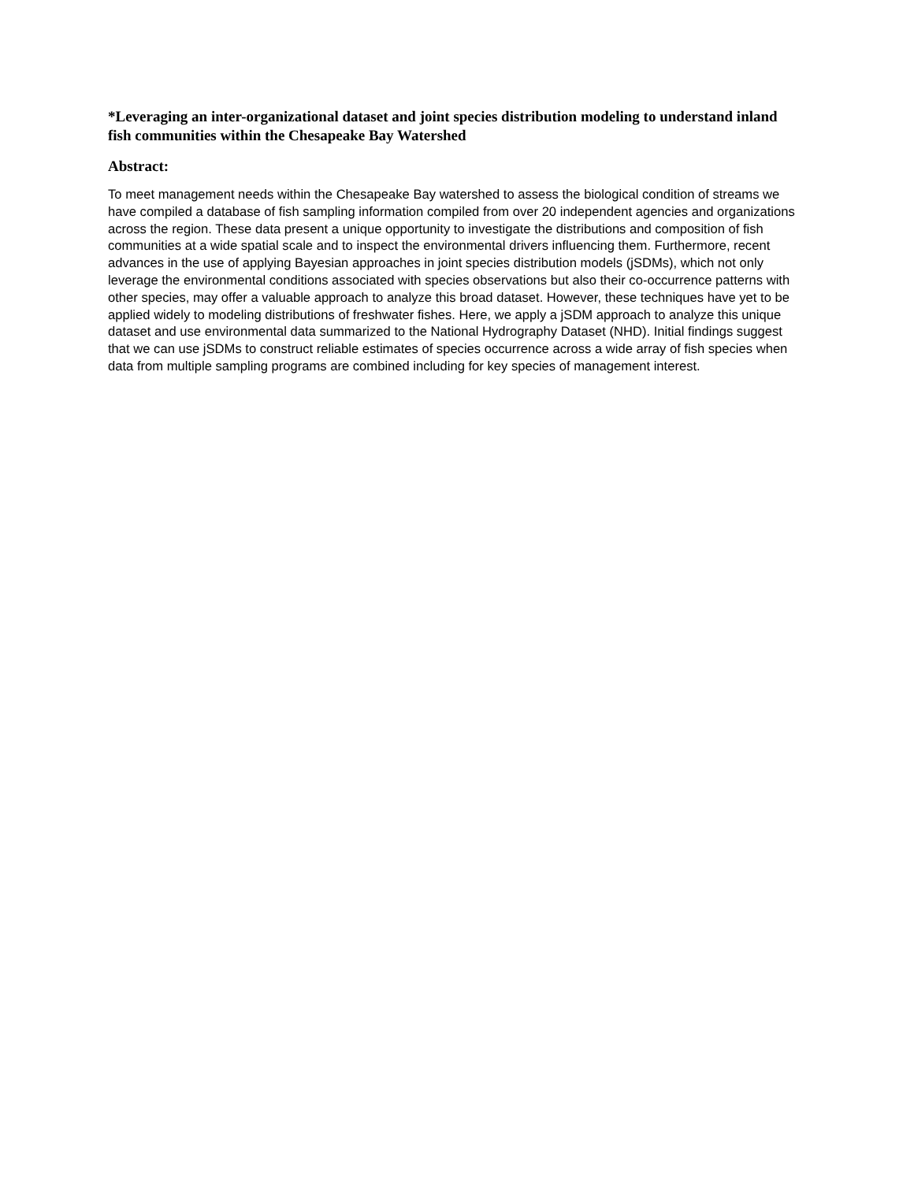*Leveraging an inter-organizational dataset and joint species distribution modeling to understand inland fish communities within the Chesapeake Bay Watershed
Abstract:
To meet management needs within the Chesapeake Bay watershed to assess the biological condition of streams we have compiled a database of fish sampling information compiled from over 20 independent agencies and organizations across the region. These data present a unique opportunity to investigate the distributions and composition of fish communities at a wide spatial scale and to inspect the environmental drivers influencing them. Furthermore, recent advances in the use of applying Bayesian approaches in joint species distribution models (jSDMs), which not only leverage the environmental conditions associated with species observations but also their co-occurrence patterns with other species, may offer a valuable approach to analyze this broad dataset. However, these techniques have yet to be applied widely to modeling distributions of freshwater fishes. Here, we apply a jSDM approach to analyze this unique dataset and use environmental data summarized to the National Hydrography Dataset (NHD). Initial findings suggest that we can use jSDMs to construct reliable estimates of species occurrence across a wide array of fish species when data from multiple sampling programs are combined including for key species of management interest.